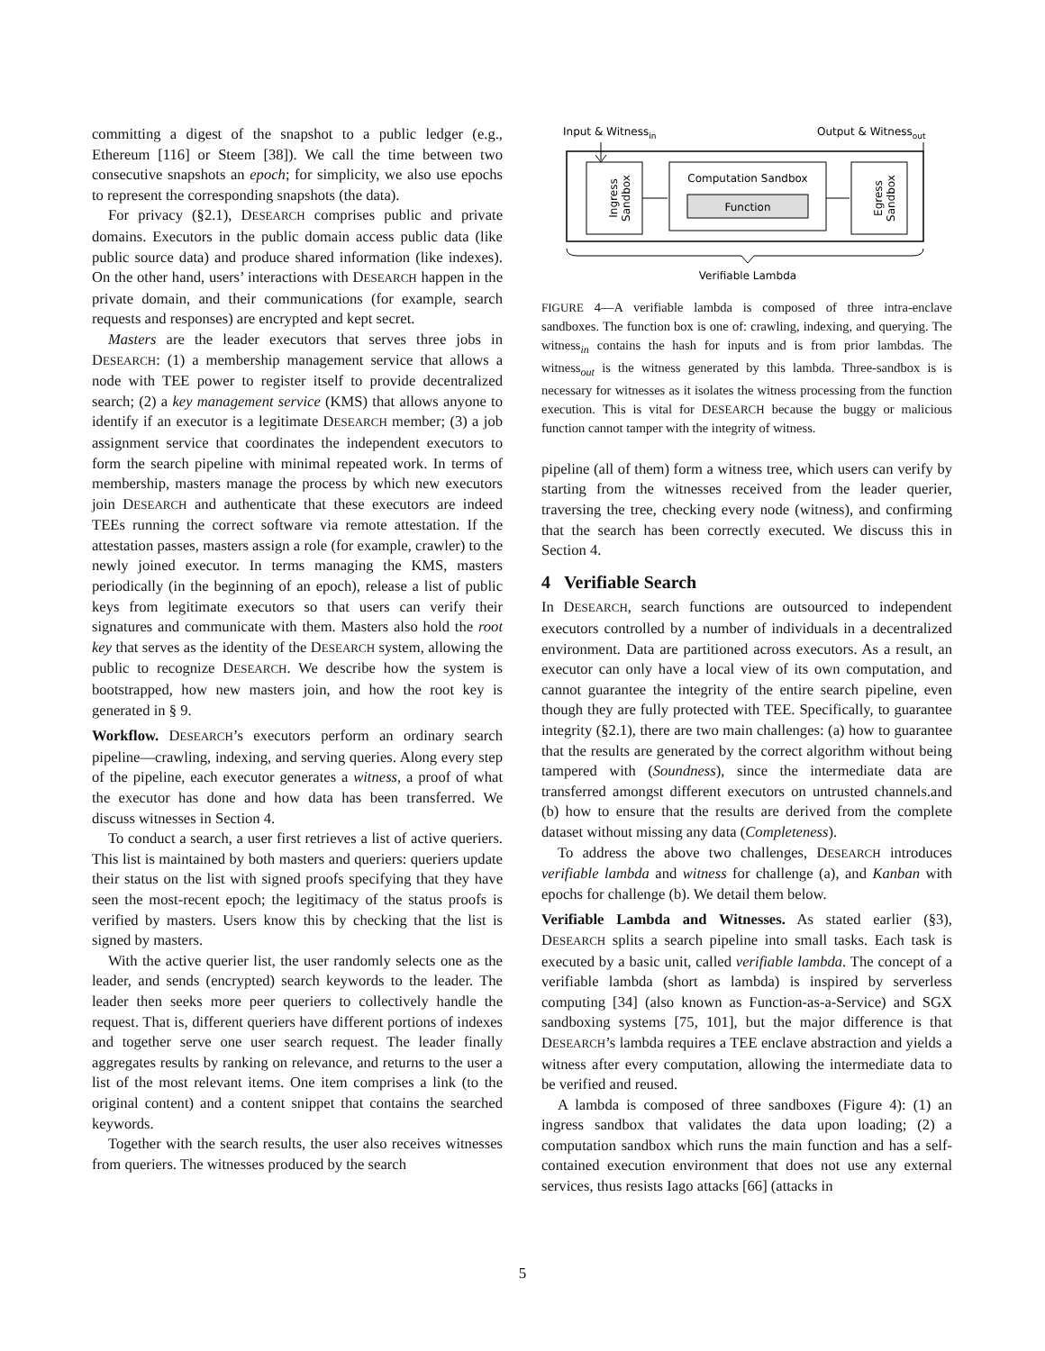committing a digest of the snapshot to a public ledger (e.g., Ethereum [116] or Steem [38]). We call the time between two consecutive snapshots an epoch; for simplicity, we also use epochs to represent the corresponding snapshots (the data).
For privacy (§2.1), DESEARCH comprises public and private domains. Executors in the public domain access public data (like public source data) and produce shared information (like indexes). On the other hand, users’ interactions with DESEARCH happen in the private domain, and their communications (for example, search requests and responses) are encrypted and kept secret.
Masters are the leader executors that serves three jobs in DESEARCH: (1) a membership management service that allows a node with TEE power to register itself to provide decentralized search; (2) a key management service (KMS) that allows anyone to identify if an executor is a legitimate DESEARCH member; (3) a job assignment service that coordinates the independent executors to form the search pipeline with minimal repeated work. In terms of membership, masters manage the process by which new executors join DESEARCH and authenticate that these executors are indeed TEEs running the correct software via remote attestation. If the attestation passes, masters assign a role (for example, crawler) to the newly joined executor. In terms managing the KMS, masters periodically (in the beginning of an epoch), release a list of public keys from legitimate executors so that users can verify their signatures and communicate with them. Masters also hold the root key that serves as the identity of the DESEARCH system, allowing the public to recognize DESEARCH. We describe how the system is bootstrapped, how new masters join, and how the root key is generated in § 9.
Workflow. DESEARCH’s executors perform an ordinary search pipeline—crawling, indexing, and serving queries. Along every step of the pipeline, each executor generates a witness, a proof of what the executor has done and how data has been transferred. We discuss witnesses in Section 4.
To conduct a search, a user first retrieves a list of active queriers. This list is maintained by both masters and queriers: queriers update their status on the list with signed proofs specifying that they have seen the most-recent epoch; the legitimacy of the status proofs is verified by masters. Users know this by checking that the list is signed by masters.
With the active querier list, the user randomly selects one as the leader, and sends (encrypted) search keywords to the leader. The leader then seeks more peer queriers to collectively handle the request. That is, different queriers have different portions of indexes and together serve one user search request. The leader finally aggregates results by ranking on relevance, and returns to the user a list of the most relevant items. One item comprises a link (to the original content) and a content snippet that contains the searched keywords.
Together with the search results, the user also receives witnesses from queriers. The witnesses produced by the search
Input & Witnessin
Output & Witnessout
Ingress
Sandbox
Computation Sandbox
Function
Egress
Sandbox
Verifiable Lambda
FIGURE 4—A verifiable lambda is composed of three intra-enclave sandboxes. The function box is one of: crawling, indexing, and querying. The witness<sub>in</sub> contains the hash for inputs and is from prior lambdas. The witness<sub>out</sub> is the witness generated by this lambda. Three-sandbox is is necessary for witnesses as it isolates the witness processing from the function execution. This is vital for DESEARCH because the buggy or malicious function cannot tamper with the integrity of witness.
pipeline (all of them) form a witness tree, which users can verify by starting from the witnesses received from the leader querier, traversing the tree, checking every node (witness), and confirming that the search has been correctly executed. We discuss this in Section 4.
4 Verifiable Search
In DESEARCH, search functions are outsourced to independent executors controlled by a number of individuals in a decentralized environment. Data are partitioned across executors. As a result, an executor can only have a local view of its own computation, and cannot guarantee the integrity of the entire search pipeline, even though they are fully protected with TEE. Specifically, to guarantee integrity (§2.1), there are two main challenges: (a) how to guarantee that the results are generated by the correct algorithm without being tampered with (Soundness), since the intermediate data are transferred amongst different executors on untrusted channels.and (b) how to ensure that the results are derived from the complete dataset without missing any data (Completeness).
To address the above two challenges, DESEARCH introduces verifiable lambda and witness for challenge (a), and Kanban with epochs for challenge (b). We detail them below.
Verifiable Lambda and Witnesses. As stated earlier (§3), DESEARCH splits a search pipeline into small tasks. Each task is executed by a basic unit, called verifiable lambda. The concept of a verifiable lambda (short as lambda) is inspired by serverless computing [34] (also known as Function-as-a-Service) and SGX sandboxing systems [75, 101], but the major difference is that DESEARCH’s lambda requires a TEE enclave abstraction and yields a witness after every computation, allowing the intermediate data to be verified and reused.
A lambda is composed of three sandboxes (Figure 4): (1) an ingress sandbox that validates the data upon loading; (2) a computation sandbox which runs the main function and has a self-contained execution environment that does not use any external services, thus resists Iago attacks [66] (attacks in
5